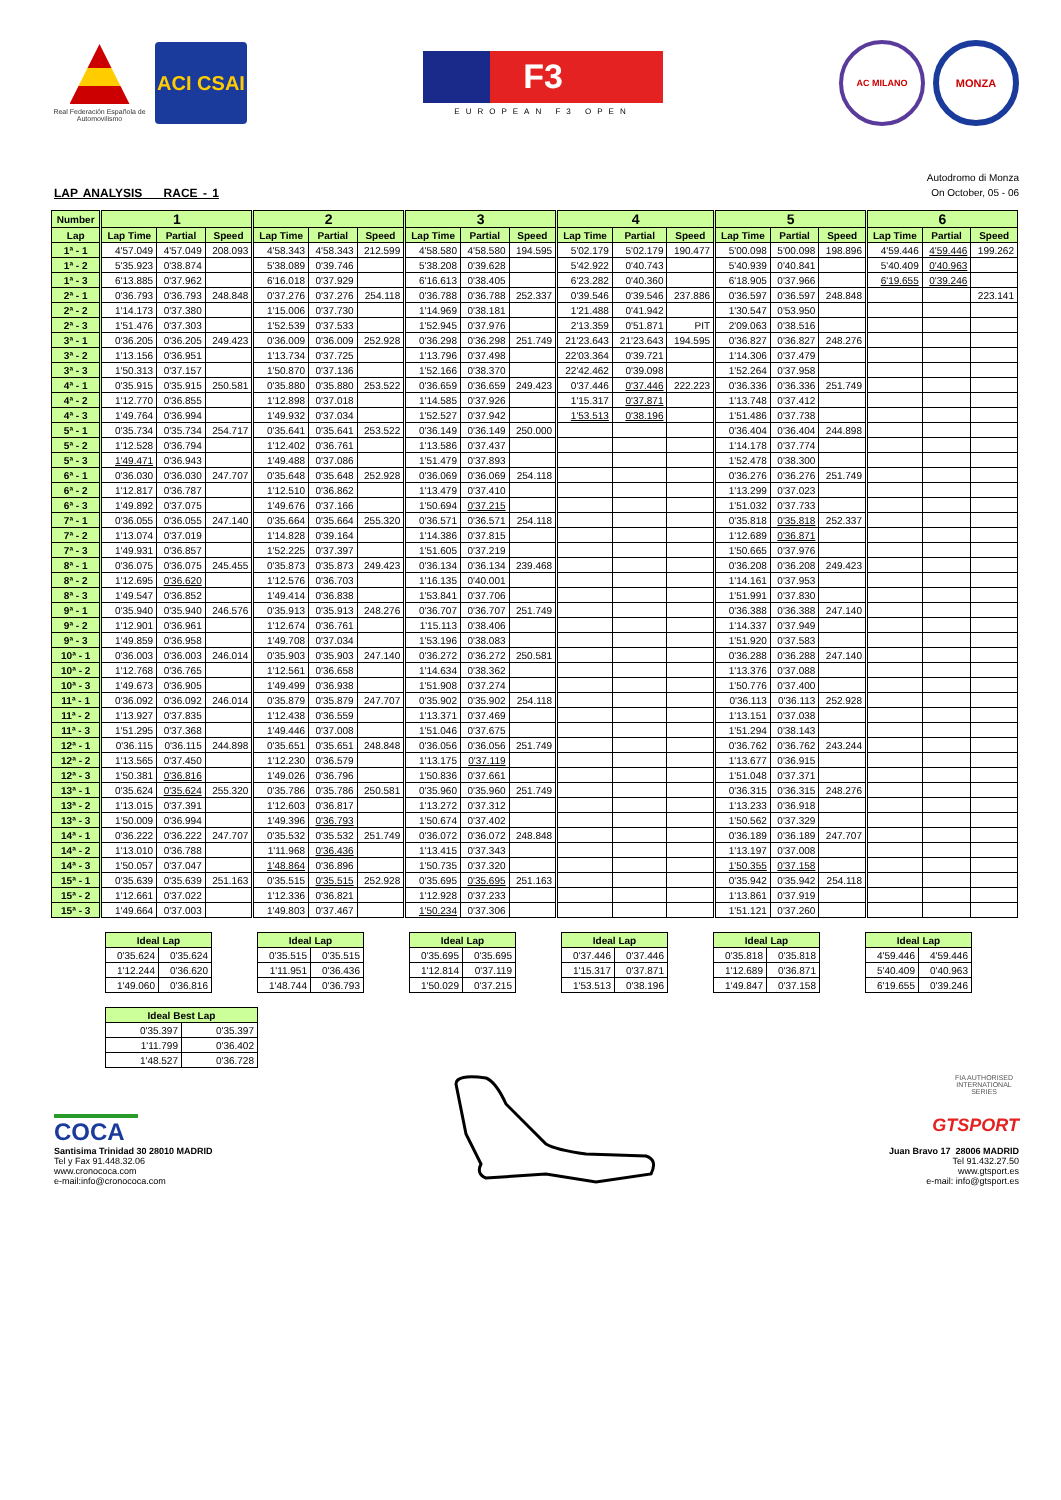Real Federación Española de Automovilismo
ACI CSAI
F3
EUROPEAN F3 OPEN
AC MILANO
MONZA
LAP ANALYSIS RACE - 1
Autodromo di Monza
On October, 05 - 06
| Number | 1 | | | 2 | | | 3 | | | 4 | | | 5 | | | 6 | | |
| --- | --- | --- | --- | --- | --- | --- | --- | --- | --- | --- | --- | --- | --- | --- | --- | --- | --- | --- |
| Lap | Lap Time | Partial | Speed | Lap Time | Partial | Speed | Lap Time | Partial | Speed | Lap Time | Partial | Speed | Lap Time | Partial | Speed | Lap Time | Partial | Speed |
| 1ª - 1 | 4'57.049 | 4'57.049 | 208.093 | 4'58.343 | 4'58.343 | 212.599 | 4'58.580 | 4'58.580 | 194.595 | 5'02.179 | 5'02.179 | 190.477 | 5'00.098 | 5'00.098 | 198.896 | 4'59.446 | 4'59.446 | 199.262 |
| 1ª - 2 | 5'35.923 | 0'38.874 | | 5'38.089 | 0'39.746 | | 5'38.208 | 0'39.628 | | 5'42.922 | 0'40.743 | | 5'40.939 | 0'40.841 | | 5'40.409 | 0'40.963 | |
| 1ª - 3 | 6'13.885 | 0'37.962 | | 6'16.018 | 0'37.929 | | 6'16.613 | 0'38.405 | | 6'23.282 | 0'40.360 | | 6'18.905 | 0'37.966 | | 6'19.655 | 0'39.246 | |
| 2ª - 1 | 0'36.793 | 0'36.793 | 248.848 | 0'37.276 | 0'37.276 | 254.118 | 0'36.788 | 0'36.788 | 252.337 | 0'39.546 | 0'39.546 | 237.886 | 0'36.597 | 0'36.597 | 248.848 | | | 223.141 |
| 2ª - 2 | 1'14.173 | 0'37.380 | | 1'15.006 | 0'37.730 | | 1'14.969 | 0'38.181 | | 1'21.488 | 0'41.942 | | 1'30.547 | 0'53.950 | | | | |
| 2ª - 3 | 1'51.476 | 0'37.303 | | 1'52.539 | 0'37.533 | | 1'52.945 | 0'37.976 | | 2'13.359 | 0'51.871 | PIT | 2'09.063 | 0'38.516 | | | | |
| 3ª - 1 | 0'36.205 | 0'36.205 | 249.423 | 0'36.009 | 0'36.009 | 252.928 | 0'36.298 | 0'36.298 | 251.749 | 21'23.643 | 21'23.643 | 194.595 | 0'36.827 | 0'36.827 | 248.276 | | | |
| 3ª - 2 | 1'13.156 | 0'36.951 | | 1'13.734 | 0'37.725 | | 1'13.796 | 0'37.498 | | 22'03.364 | 0'39.721 | | 1'14.306 | 0'37.479 | | | | |
| 3ª - 3 | 1'50.313 | 0'37.157 | | 1'50.870 | 0'37.136 | | 1'52.166 | 0'38.370 | | 22'42.462 | 0'39.098 | | 1'52.264 | 0'37.958 | | | | |
| 4ª - 1 | 0'35.915 | 0'35.915 | 250.581 | 0'35.880 | 0'35.880 | 253.522 | 0'36.659 | 0'36.659 | 249.423 | 0'37.446 | 0'37.446 | 222.223 | 0'36.336 | 0'36.336 | 251.749 | | | |
| 4ª - 2 | 1'12.770 | 0'36.855 | | 1'12.898 | 0'37.018 | | 1'14.585 | 0'37.926 | | 1'15.317 | 0'37.871 | | 1'13.748 | 0'37.412 | | | | |
| 4ª - 3 | 1'49.764 | 0'36.994 | | 1'49.932 | 0'37.034 | | 1'52.527 | 0'37.942 | | 1'53.513 | 0'38.196 | | 1'51.486 | 0'37.738 | | | | |
| 5ª - 1 | 0'35.734 | 0'35.734 | 254.717 | 0'35.641 | 0'35.641 | 253.522 | 0'36.149 | 0'36.149 | 250.000 | | | | 0'36.404 | 0'36.404 | 244.898 | | | |
| 5ª - 2 | 1'12.528 | 0'36.794 | | 1'12.402 | 0'36.761 | | 1'13.586 | 0'37.437 | | | | | 1'14.178 | 0'37.774 | | | | |
| 5ª - 3 | 1'49.471 | 0'36.943 | | 1'49.488 | 0'37.086 | | 1'51.479 | 0'37.893 | | | | | 1'52.478 | 0'38.300 | | | | |
| 6ª - 1 | 0'36.030 | 0'36.030 | 247.707 | 0'35.648 | 0'35.648 | 252.928 | 0'36.069 | 0'36.069 | 254.118 | | | | 0'36.276 | 0'36.276 | 251.749 | | | |
| 6ª - 2 | 1'12.817 | 0'36.787 | | 1'12.510 | 0'36.862 | | 1'13.479 | 0'37.410 | | | | | 1'13.299 | 0'37.023 | | | | |
| 6ª - 3 | 1'49.892 | 0'37.075 | | 1'49.676 | 0'37.166 | | 1'50.694 | 0'37.215 | | | | | 1'51.032 | 0'37.733 | | | | |
| 7ª - 1 | 0'36.055 | 0'36.055 | 247.140 | 0'35.664 | 0'35.664 | 255.320 | 0'36.571 | 0'36.571 | 254.118 | | | | 0'35.818 | 0'35.818 | 252.337 | | | |
| 7ª - 2 | 1'13.074 | 0'37.019 | | 1'14.828 | 0'39.164 | | 1'14.386 | 0'37.815 | | | | | 1'12.689 | 0'36.871 | | | | |
| 7ª - 3 | 1'49.931 | 0'36.857 | | 1'52.225 | 0'37.397 | | 1'51.605 | 0'37.219 | | | | | 1'50.665 | 0'37.976 | | | | |
| 8ª - 1 | 0'36.075 | 0'36.075 | 245.455 | 0'35.873 | 0'35.873 | 249.423 | 0'36.134 | 0'36.134 | 239.468 | | | | 0'36.208 | 0'36.208 | 249.423 | | | |
| 8ª - 2 | 1'12.695 | 0'36.620 | | 1'12.576 | 0'36.703 | | 1'16.135 | 0'40.001 | | | | | 1'14.161 | 0'37.953 | | | | |
| 8ª - 3 | 1'49.547 | 0'36.852 | | 1'49.414 | 0'36.838 | | 1'53.841 | 0'37.706 | | | | | 1'51.991 | 0'37.830 | | | | |
| 9ª - 1 | 0'35.940 | 0'35.940 | 246.576 | 0'35.913 | 0'35.913 | 248.276 | 0'36.707 | 0'36.707 | 251.749 | | | | 0'36.388 | 0'36.388 | 247.140 | | | |
| 9ª - 2 | 1'12.901 | 0'36.961 | | 1'12.674 | 0'36.761 | | 1'15.113 | 0'38.406 | | | | | 1'14.337 | 0'37.949 | | | | |
| 9ª - 3 | 1'49.859 | 0'36.958 | | 1'49.708 | 0'37.034 | | 1'53.196 | 0'38.083 | | | | | 1'51.920 | 0'37.583 | | | | |
| 10ª - 1 | 0'36.003 | 0'36.003 | 246.014 | 0'35.903 | 0'35.903 | 247.140 | 0'36.272 | 0'36.272 | 250.581 | | | | 0'36.288 | 0'36.288 | 247.140 | | | |
| 10ª - 2 | 1'12.768 | 0'36.765 | | 1'12.561 | 0'36.658 | | 1'14.634 | 0'38.362 | | | | | 1'13.376 | 0'37.088 | | | | |
| 10ª - 3 | 1'49.673 | 0'36.905 | | 1'49.499 | 0'36.938 | | 1'51.908 | 0'37.274 | | | | | 1'50.776 | 0'37.400 | | | | |
| 11ª - 1 | 0'36.092 | 0'36.092 | 246.014 | 0'35.879 | 0'35.879 | 247.707 | 0'35.902 | 0'35.902 | 254.118 | | | | 0'36.113 | 0'36.113 | 252.928 | | | |
| 11ª - 2 | 1'13.927 | 0'37.835 | | 1'12.438 | 0'36.559 | | 1'13.371 | 0'37.469 | | | | | 1'13.151 | 0'37.038 | | | | |
| 11ª - 3 | 1'51.295 | 0'37.368 | | 1'49.446 | 0'37.008 | | 1'51.046 | 0'37.675 | | | | | 1'51.294 | 0'38.143 | | | | |
| 12ª - 1 | 0'36.115 | 0'36.115 | 244.898 | 0'35.651 | 0'35.651 | 248.848 | 0'36.056 | 0'36.056 | 251.749 | | | | 0'36.762 | 0'36.762 | 243.244 | | | |
| 12ª - 2 | 1'13.565 | 0'37.450 | | 1'12.230 | 0'36.579 | | 1'13.175 | 0'37.119 | | | | | 1'13.677 | 0'36.915 | | | | |
| 12ª - 3 | 1'50.381 | 0'36.816 | | 1'49.026 | 0'36.796 | | 1'50.836 | 0'37.661 | | | | | 1'51.048 | 0'37.371 | | | | |
| 13ª - 1 | 0'35.624 | 0'35.624 | 255.320 | 0'35.786 | 0'35.786 | 250.581 | 0'35.960 | 0'35.960 | 251.749 | | | | 0'36.315 | 0'36.315 | 248.276 | | | |
| 13ª - 2 | 1'13.015 | 0'37.391 | | 1'12.603 | 0'36.817 | | 1'13.272 | 0'37.312 | | | | | 1'13.233 | 0'36.918 | | | | |
| 13ª - 3 | 1'50.009 | 0'36.994 | | 1'49.396 | 0'36.793 | | 1'50.674 | 0'37.402 | | | | | 1'50.562 | 0'37.329 | | | | |
| 14ª - 1 | 0'36.222 | 0'36.222 | 247.707 | 0'35.532 | 0'35.532 | 251.749 | 0'36.072 | 0'36.072 | 248.848 | | | | 0'36.189 | 0'36.189 | 247.707 | | | |
| 14ª - 2 | 1'13.010 | 0'36.788 | | 1'11.968 | 0'36.436 | | 1'13.415 | 0'37.343 | | | | | 1'13.197 | 0'37.008 | | | | |
| 14ª - 3 | 1'50.057 | 0'37.047 | | 1'48.864 | 0'36.896 | | 1'50.735 | 0'37.320 | | | | | 1'50.355 | 0'37.158 | | | | |
| 15ª - 1 | 0'35.639 | 0'35.639 | 251.163 | 0'35.515 | 0'35.515 | 252.928 | 0'35.695 | 0'35.695 | 251.163 | | | | 0'35.942 | 0'35.942 | 254.118 | | | |
| 15ª - 2 | 1'12.661 | 0'37.022 | | 1'12.336 | 0'36.821 | | 1'12.928 | 0'37.233 | | | | | 1'13.861 | 0'37.919 | | | | |
| 15ª - 3 | 1'49.664 | 0'37.003 | | 1'49.803 | 0'37.467 | | 1'50.234 | 0'37.306 | | | | | 1'51.121 | 0'37.260 | | | | |
| Ideal Lap | |
| --- | --- |
| 0'35.624 | 0'35.624 |
| 1'12.244 | 0'36.620 |
| 1'49.060 | 0'36.816 |
| Ideal Lap | |
| --- | --- |
| 0'35.515 | 0'35.515 |
| 1'11.951 | 0'36.436 |
| 1'48.744 | 0'36.793 |
| Ideal Lap | |
| --- | --- |
| 0'35.695 | 0'35.695 |
| 1'12.814 | 0'37.119 |
| 1'50.029 | 0'37.215 |
| Ideal Lap | |
| --- | --- |
| 0'37.446 | 0'37.446 |
| 1'15.317 | 0'37.871 |
| 1'53.513 | 0'38.196 |
| Ideal Lap | |
| --- | --- |
| 0'35.818 | 0'35.818 |
| 1'12.689 | 0'36.871 |
| 1'49.847 | 0'37.158 |
| Ideal Lap | |
| --- | --- |
| 4'59.446 | 4'59.446 |
| 5'40.409 | 0'40.963 |
| 6'19.655 | 0'39.246 |
| Ideal Best Lap | |
| --- | --- |
| 0'35.397 | 0'35.397 |
| 1'11.799 | 0'36.402 |
| 1'48.527 | 0'36.728 |
COCA
Santisima Trinidad 30 28010 MADRID
Tel y Fax 91.448.32.06
www.cronococa.com
e-mail:info@cronococa.com
FIA AUTHORISED INTERNATIONAL SERIES
GTSPORT
Juan Bravo 17 28006 MADRID
Tel 91.432.27.50
www.gtsport.es
e-mail: info@gtsport.es